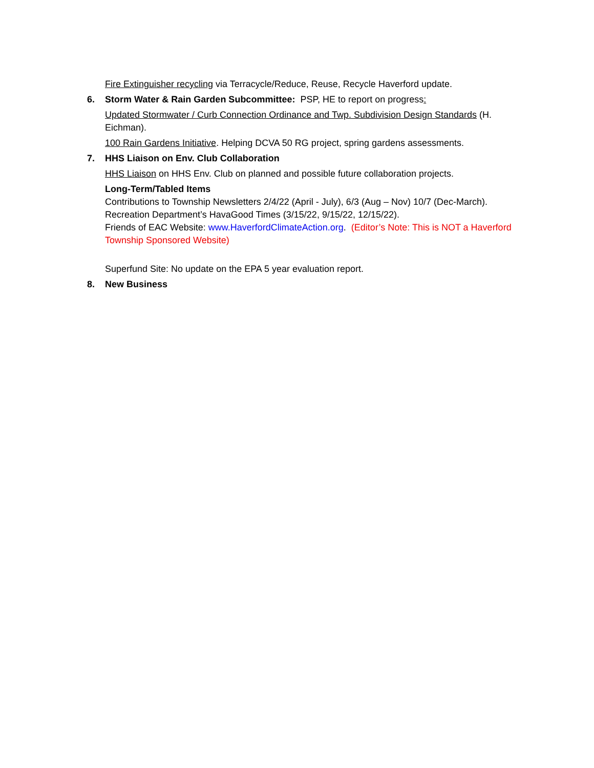Fire Extinguisher recycling via Terracycle/Reduce, Reuse, Recycle Haverford update.
6. Storm Water & Rain Garden Subcommittee: PSP, HE to report on progress:
Updated Stormwater / Curb Connection Ordinance and Twp. Subdivision Design Standards (H. Eichman).
100 Rain Gardens Initiative. Helping DCVA 50 RG project, spring gardens assessments.
7. HHS Liaison on Env. Club Collaboration
HHS Liaison on HHS Env. Club on planned and possible future collaboration projects.
Long-Term/Tabled Items
Contributions to Township Newsletters 2/4/22 (April - July), 6/3 (Aug – Nov) 10/7 (Dec-March).
Recreation Department’s HavaGood Times (3/15/22, 9/15/22, 12/15/22).
Friends of EAC Website: www.HaverfordClimateAction.org. (Editor’s Note: This is NOT a Haverford Township Sponsored Website)
Superfund Site: No update on the EPA 5 year evaluation report.
8. New Business